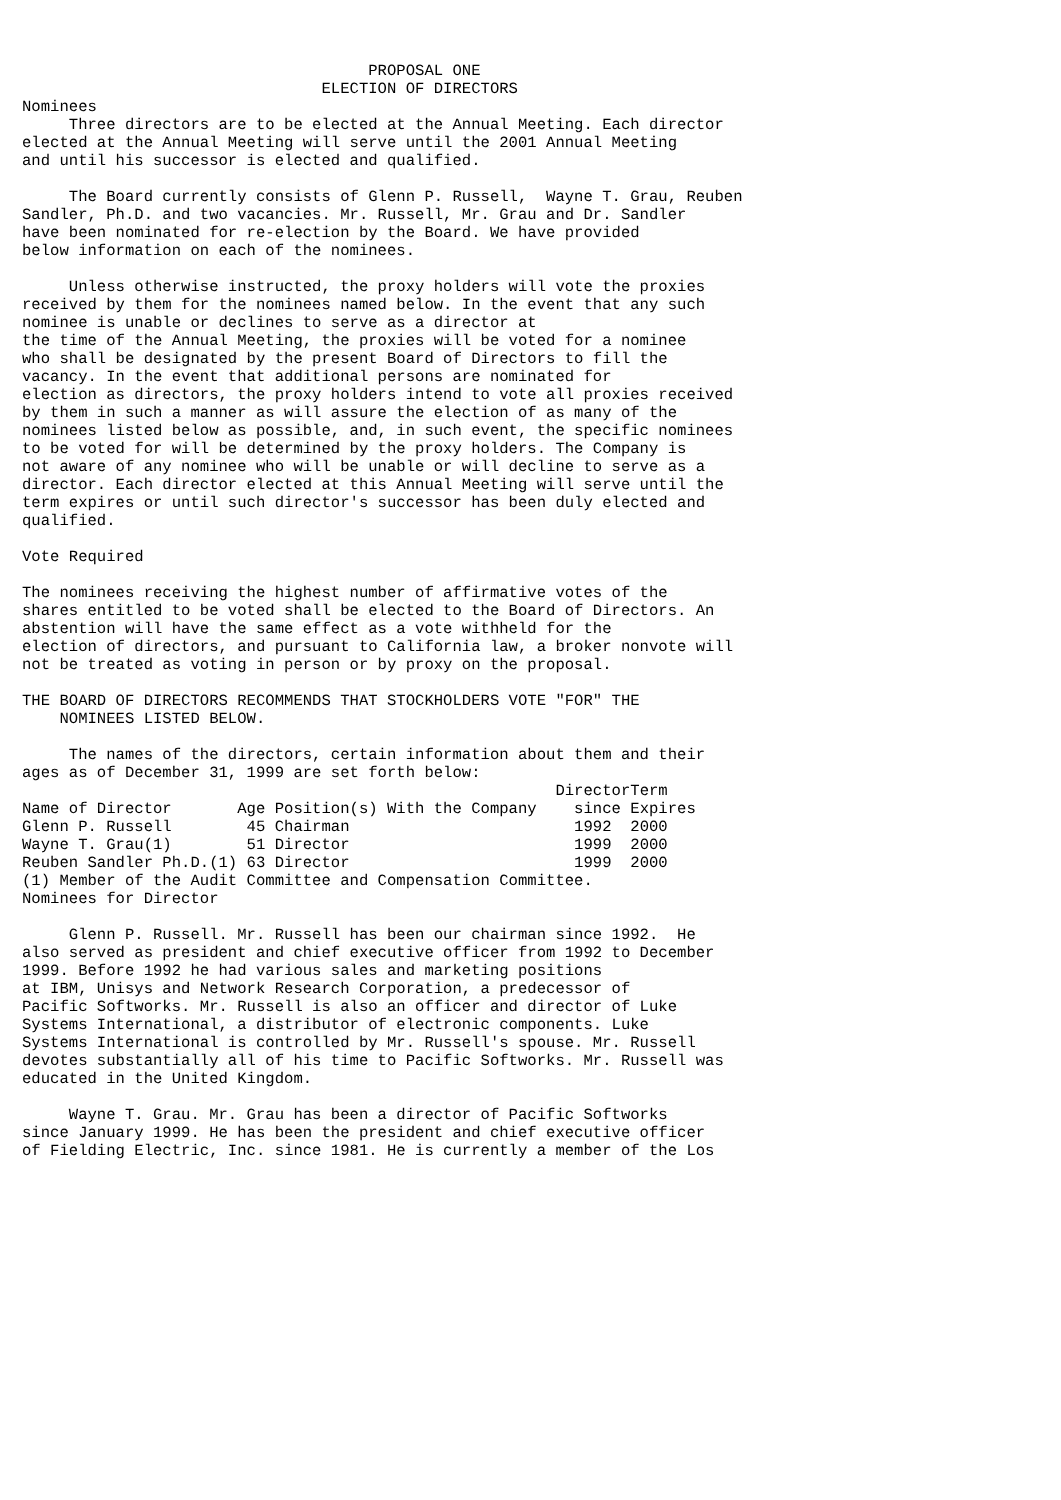PROPOSAL ONE
                                ELECTION OF DIRECTORS
Nominees
     Three directors are to be elected at the Annual Meeting. Each director
elected at the Annual Meeting will serve until the 2001 Annual Meeting
and until his successor is elected and qualified.

     The Board currently consists of Glenn P. Russell,  Wayne T. Grau, Reuben
Sandler, Ph.D. and two vacancies. Mr. Russell, Mr. Grau and Dr. Sandler
have been nominated for re-election by the Board. We have provided
below information on each of the nominees.

     Unless otherwise instructed, the proxy holders will vote the proxies
received by them for the nominees named below. In the event that any such
nominee is unable or declines to serve as a director at
the time of the Annual Meeting, the proxies will be voted for a nominee
who shall be designated by the present Board of Directors to fill the
vacancy. In the event that additional persons are nominated for
election as directors, the proxy holders intend to vote all proxies received
by them in such a manner as will assure the election of as many of the
nominees listed below as possible, and, in such event, the specific nominees
to be voted for will be determined by the proxy holders. The Company is
not aware of any nominee who will be unable or will decline to serve as a
director. Each director elected at this Annual Meeting will serve until the
term expires or until such director's successor has been duly elected and
qualified.

Vote Required

The nominees receiving the highest number of affirmative votes of the
shares entitled to be voted shall be elected to the Board of Directors. An
abstention will have the same effect as a vote withheld for the
election of directors, and pursuant to California law, a broker nonvote will
not be treated as voting in person or by proxy on the proposal.

THE BOARD OF DIRECTORS RECOMMENDS THAT STOCKHOLDERS VOTE "FOR" THE
    NOMINEES LISTED BELOW.

     The names of the directors, certain information about them and their
ages as of December 31, 1999 are set forth below:
| Name of Director | Age | Position(s) With the Company | Director since | Term Expires |
| --- | --- | --- | --- | --- |
| Glenn P. Russell | 45 | Chairman | 1992 | 2000 |
| Wayne T. Grau(1) | 51 | Director | 1999 | 2000 |
| Reuben Sandler Ph.D.(1) | 63 | Director | 1999 | 2000 |
(1) Member of the Audit Committee and Compensation Committee.
Nominees for Director

     Glenn P. Russell. Mr. Russell has been our chairman since 1992.  He
also served as president and chief executive officer from 1992 to December
1999. Before 1992 he had various sales and marketing positions
at IBM, Unisys and Network Research Corporation, a predecessor of
Pacific Softworks. Mr. Russell is also an officer and director of Luke
Systems International, a distributor of electronic components. Luke
Systems International is controlled by Mr. Russell's spouse. Mr. Russell
devotes substantially all of his time to Pacific Softworks. Mr. Russell was
educated in the United Kingdom.

     Wayne T. Grau. Mr. Grau has been a director of Pacific Softworks
since January 1999. He has been the president and chief executive officer
of Fielding Electric, Inc. since 1981. He is currently a member of the Los